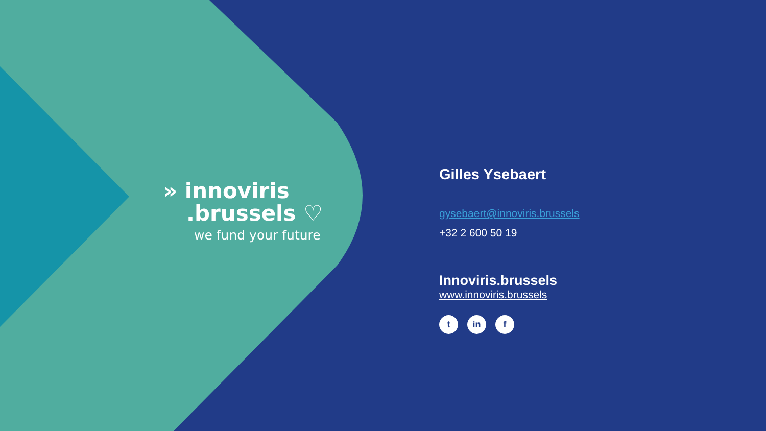» innoviris
.brussels ♡
we fund your future
Gilles Ysebaert
gysebaert@innoviris.brussels
+32 2 600 50 19
Innoviris.brussels
www.innoviris.brussels
tin f